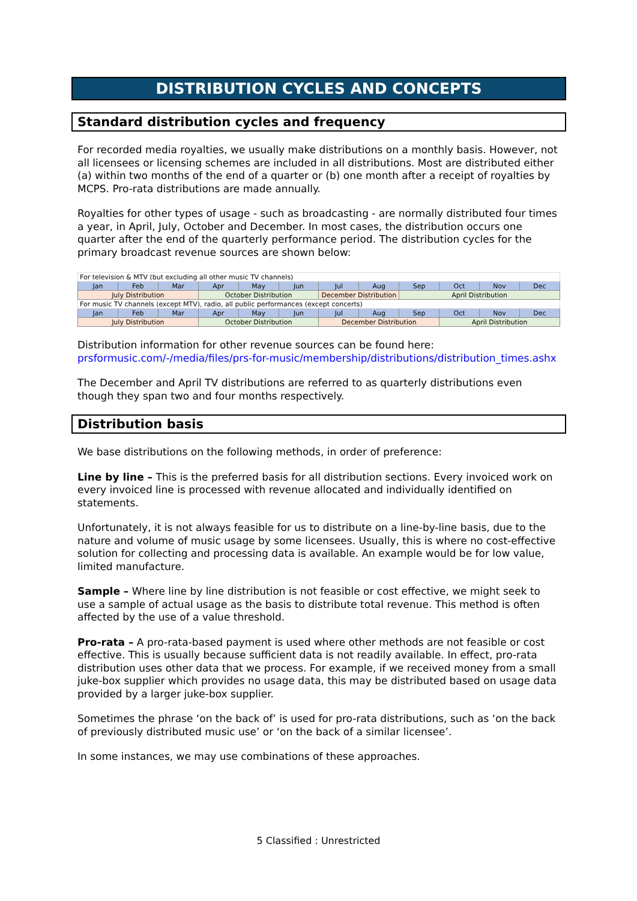DISTRIBUTION CYCLES AND CONCEPTS
Standard distribution cycles and frequency
For recorded media royalties, we usually make distributions on a monthly basis. However, not all licensees or licensing schemes are included in all distributions. Most are distributed either (a) within two months of the end of a quarter or (b) one month after a receipt of royalties by MCPS. Pro-rata distributions are made annually.
Royalties for other types of usage - such as broadcasting - are normally distributed four times a year, in April, July, October and December. In most cases, the distribution occurs one quarter after the end of the quarterly performance period. The distribution cycles for the primary broadcast revenue sources are shown below:
| For television & MTV (but excluding all other music TV channels) | | | | | | | | | | | |
| Jan | Feb | Mar | Apr | May | Jun | Jul | Aug | Sep | Oct | Nov | Dec |
| July Distribution | | | October Distribution | | | December Distribution | | April Distribution | | | |
| For music TV channels (except MTV), radio, all public performances (except concerts) | | | | | | | | | | | |
| Jan | Feb | Mar | Apr | May | Jun | Jul | Aug | Sep | Oct | Nov | Dec |
| July Distribution | | | October Distribution | | | December Distribution | | | April Distribution | | |
Distribution information for other revenue sources can be found here:
prsformusic.com/-/media/files/prs-for-music/membership/distributions/distribution_times.ashx
The December and April TV distributions are referred to as quarterly distributions even though they span two and four months respectively.
Distribution basis
We base distributions on the following methods, in order of preference:
Line by line – This is the preferred basis for all distribution sections. Every invoiced work on every invoiced line is processed with revenue allocated and individually identified on statements.
Unfortunately, it is not always feasible for us to distribute on a line-by-line basis, due to the nature and volume of music usage by some licensees. Usually, this is where no cost-effective solution for collecting and processing data is available. An example would be for low value, limited manufacture.
Sample – Where line by line distribution is not feasible or cost effective, we might seek to use a sample of actual usage as the basis to distribute total revenue. This method is often affected by the use of a value threshold.
Pro-rata – A pro-rata-based payment is used where other methods are not feasible or cost effective. This is usually because sufficient data is not readily available. In effect, pro-rata distribution uses other data that we process. For example, if we received money from a small juke-box supplier which provides no usage data, this may be distributed based on usage data provided by a larger juke-box supplier.
Sometimes the phrase ‘on the back of’ is used for pro-rata distributions, such as ‘on the back of previously distributed music use’ or ‘on the back of a similar licensee’.
In some instances, we may use combinations of these approaches.
5 Classified : Unrestricted